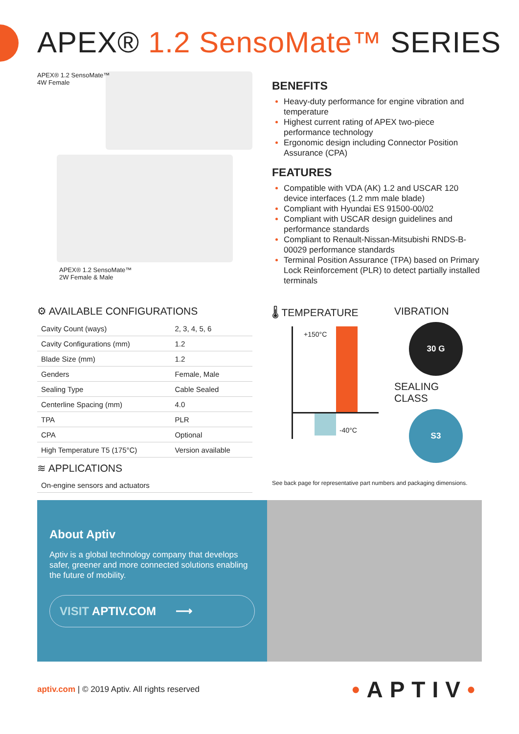APEX® 1.2 SensoMate™ SERIES
APEX® 1.2 SensoMate™
4W Female
APEX® 1.2 SensoMate™
2W Female & Male
BENEFITS
Heavy-duty performance for engine vibration and temperature
Highest current rating of APEX two-piece performance technology
Ergonomic design including Connector Position Assurance (CPA)
FEATURES
Compatible with VDA (AK) 1.2 and USCAR 120 device interfaces (1.2 mm male blade)
Compliant with Hyundai ES 91500-00/02
Compliant with USCAR design guidelines and performance standards
Compliant to Renault-Nissan-Mitsubishi RNDS-B-00029 performance standards
Terminal Position Assurance (TPA) based on Primary Lock Reinforcement (PLR) to detect partially installed terminals
⚙ AVAILABLE CONFIGURATIONS
| Cavity Count (ways) | 2, 3, 4, 5, 6 |
| Cavity Configurations (mm) | 1.2 |
| Blade Size (mm) | 1.2 |
| Genders | Female, Male |
| Sealing Type | Cable Sealed |
| Centerline Spacing (mm) | 4.0 |
| TPA | PLR |
| CPA | Optional |
| High Temperature T5 (175°C) | Version available |
≋ APPLICATIONS
On-engine sensors and actuators
🌡 TEMPERATURE
+150°C
-40°C
VIBRATION
30 G
SEALING
CLASS
S3
See back page for representative part numbers and packaging dimensions.
About Aptiv
Aptiv is a global technology company that develops safer, greener and more connected solutions enabling the future of mobility.
VISIT APTIV.COM ⟶
aptiv.com | © 2019 Aptiv. All rights reserved
•APTIV•